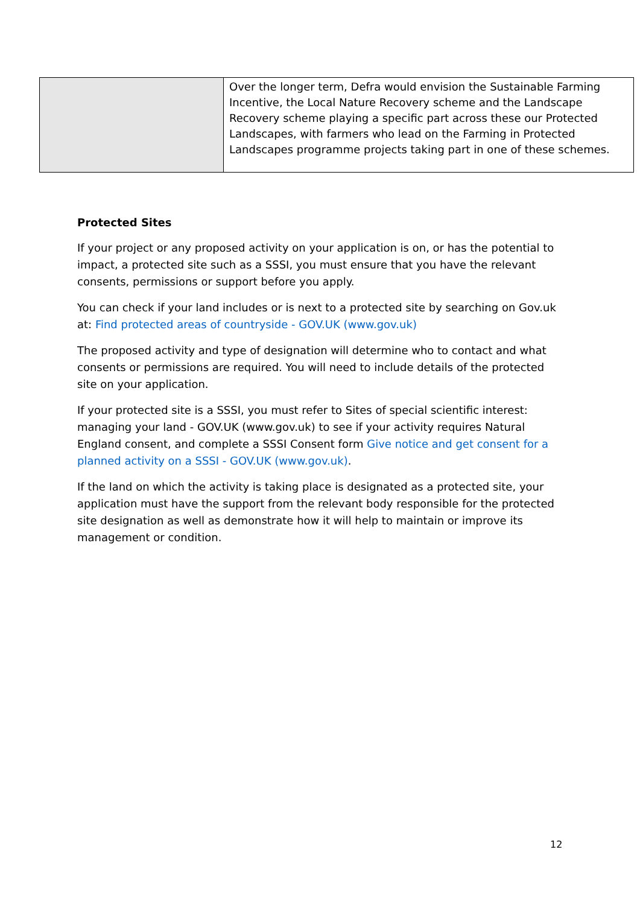| | Over the longer term, Defra would envision the Sustainable Farming Incentive, the Local Nature Recovery scheme and the Landscape Recovery scheme playing a specific part across these our Protected Landscapes, with farmers who lead on the Farming in Protected Landscapes programme projects taking part in one of these schemes. |
Protected Sites
If your project or any proposed activity on your application is on, or has the potential to impact, a protected site such as a SSSI, you must ensure that you have the relevant consents, permissions or support before you apply.
You can check if your land includes or is next to a protected site by searching on Gov.uk at: Find protected areas of countryside - GOV.UK (www.gov.uk)
The proposed activity and type of designation will determine who to contact and what consents or permissions are required. You will need to include details of the protected site on your application.
If your protected site is a SSSI, you must refer to Sites of special scientific interest: managing your land - GOV.UK (www.gov.uk) to see if your activity requires Natural England consent, and complete a SSSI Consent form Give notice and get consent for a planned activity on a SSSI - GOV.UK (www.gov.uk).
If the land on which the activity is taking place is designated as a protected site, your application must have the support from the relevant body responsible for the protected site designation as well as demonstrate how it will help to maintain or improve its management or condition.
12